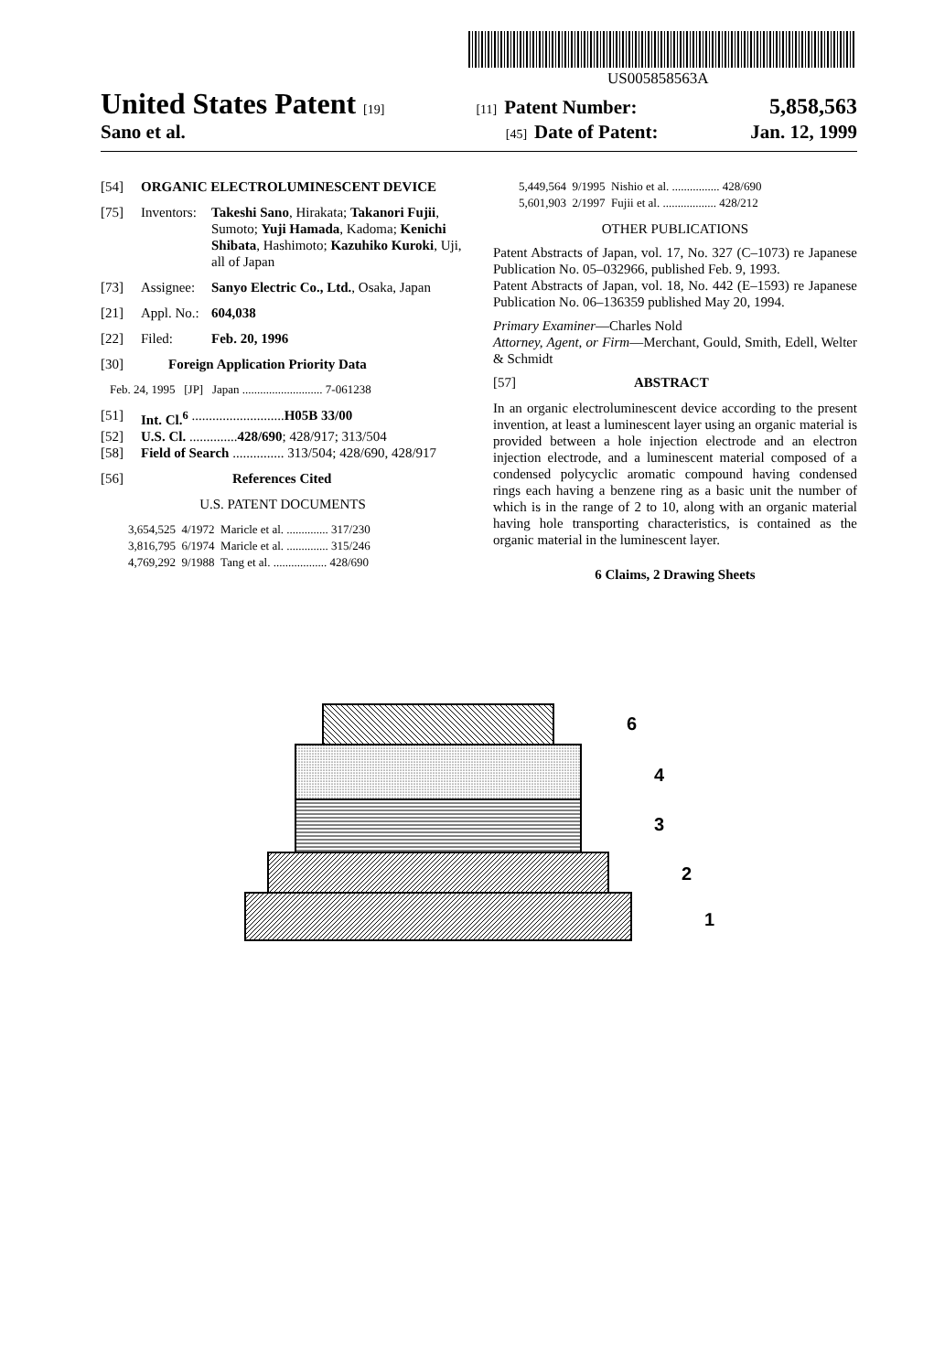US005858563A
United States Patent [19] [11] Patent Number: 5,858,563
Sano et al. [45] Date of Patent: Jan. 12, 1999
[54] ORGANIC ELECTROLUMINESCENT DEVICE
[75] Inventors: Takeshi Sano, Hirakata; Takanori Fujii, Sumoto; Yuji Hamada, Kadoma; Kenichi Shibata, Hashimoto; Kazuhiko Kuroki, Uji, all of Japan
[73] Assignee: Sanyo Electric Co., Ltd., Osaka, Japan
[21] Appl. No.: 604,038
[22] Filed: Feb. 20, 1996
[30] Foreign Application Priority Data
Feb. 24, 1995 [JP] Japan ........................... 7-061238
[51] Int. Cl.<sup>6</sup> ........................... H05B 33/00
[52] U.S. Cl. .............. 428/690; 428/917; 313/504
[58] Field of Search ............... 313/504; 428/690, 428/917
[56] References Cited
U.S. PATENT DOCUMENTS
3,654,525 4/1972 Maricle et al. .............. 317/230
3,816,795 6/1974 Maricle et al. .............. 315/246
4,769,292 9/1988 Tang et al. .................. 428/690
5,449,564 9/1995 Nishio et al. ................ 428/690
5,601,903 2/1997 Fujii et al. .................. 428/212
OTHER PUBLICATIONS
Patent Abstracts of Japan, vol. 17, No. 327 (C–1073) re Japanese Publication No. 05–032966, published Feb. 9, 1993.
Patent Abstracts of Japan, vol. 18, No. 442 (E–1593) re Japanese Publication No. 06–136359 published May 20, 1994.
Primary Examiner—Charles Nold
Attorney, Agent, or Firm—Merchant, Gould, Smith, Edell, Welter & Schmidt
[57] ABSTRACT
In an organic electroluminescent device according to the present invention, at least a luminescent layer using an organic material is provided between a hole injection electrode and an electron injection electrode, and a luminescent material composed of a condensed polycyclic aromatic compound having condensed rings each having a benzene ring as a basic unit the number of which is in the range of 2 to 10, along with an organic material having hole transporting characteristics, is contained as the organic material in the luminescent layer.
6 Claims, 2 Drawing Sheets
6
4
3
2
1